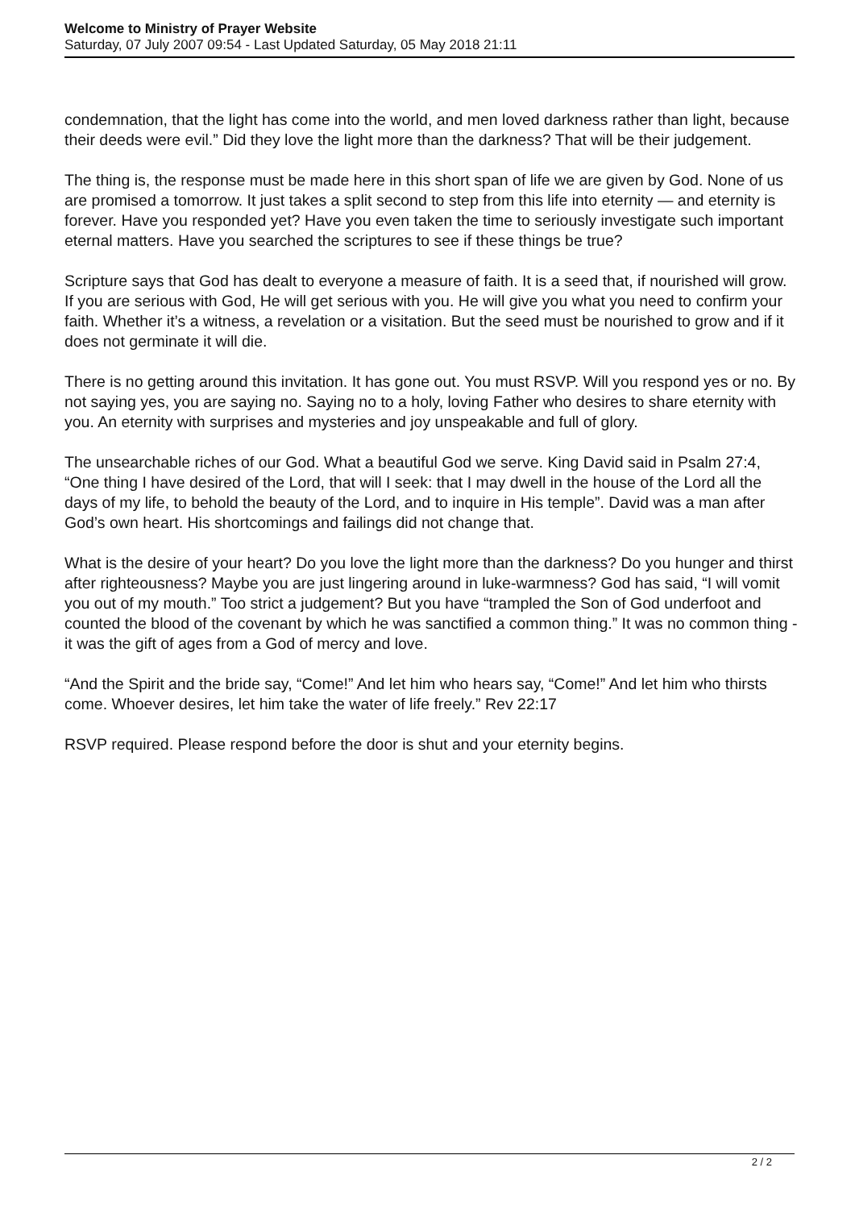Welcome to Ministry of Prayer Website
Saturday, 07 July 2007 09:54 - Last Updated Saturday, 05 May 2018 21:11
condemnation, that the light has come into the world, and men loved darkness rather than light, because their deeds were evil.” Did they love the light more than the darkness? That will be their judgement.
The thing is, the response must be made here in this short span of life we are given by God. None of us are promised a tomorrow. It just takes a split second to step from this life into eternity — and eternity is forever. Have you responded yet? Have you even taken the time to seriously investigate such important eternal matters. Have you searched the scriptures to see if these things be true?
Scripture says that God has dealt to everyone a measure of faith. It is a seed that, if nourished will grow. If you are serious with God, He will get serious with you. He will give you what you need to confirm your faith. Whether it’s a witness, a revelation or a visitation. But the seed must be nourished to grow and if it does not germinate it will die.
There is no getting around this invitation. It has gone out. You must RSVP. Will you respond yes or no. By not saying yes, you are saying no. Saying no to a holy, loving Father who desires to share eternity with you. An eternity with surprises and mysteries and joy unspeakable and full of glory.
The unsearchable riches of our God. What a beautiful God we serve. King David said in Psalm 27:4, “One thing I have desired of the Lord, that will I seek: that I may dwell in the house of the Lord all the days of my life, to behold the beauty of the Lord, and to inquire in His temple”. David was a man after God’s own heart. His shortcomings and failings did not change that.
What is the desire of your heart? Do you love the light more than the darkness? Do you hunger and thirst after righteousness? Maybe you are just lingering around in luke-warmness? God has said, “I will vomit you out of my mouth.” Too strict a judgement? But you have “trampled the Son of God underfoot and counted the blood of the covenant by which he was sanctified a common thing.” It was no common thing - it was the gift of ages from a God of mercy and love.
“And the Spirit and the bride say, “Come!” And let him who hears say, “Come!” And let him who thirsts come. Whoever desires, let him take the water of life freely.” Rev 22:17
RSVP required. Please respond before the door is shut and your eternity begins.
2 / 2